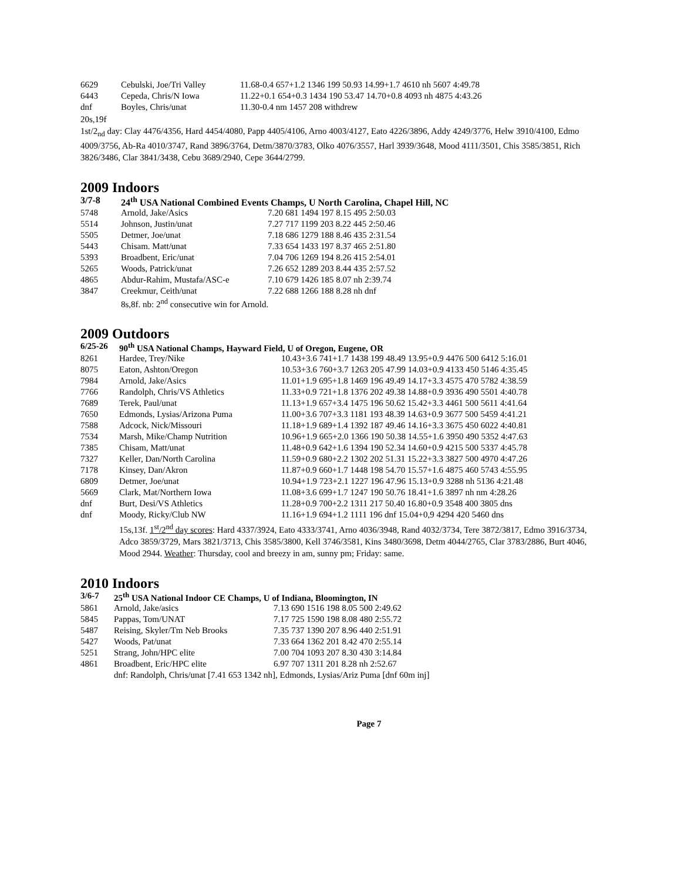| 6629 | Cebulski, Joe/Tri Valley | 11.68-0.4 657+1.2 1346 199 50.93 14.99+1.7 4610 nh 5607 4:49.78 |
| 6443 | Cepeda, Chris/N Iowa | 11.22+0.1 654+0.3 1434 190 53.47 14.70+0.8 4093 nh 4875 4:43.26 |
| dnf | Boyles, Chris/unat | 11.30-0.4 nm 1457 208 withdrew |
20s,19f
1st/2<sub>nd</sub> day: Clay 4476/4356, Hard 4454/4080, Papp 4405/4106, Arno 4003/4127, Eato 4226/3896, Addy 4249/3776, Helw 3910/4100, Edmo 4009/3756, Ab-Ra 4010/3747, Rand 3896/3764, Detm/3870/3783, Olko 4076/3557, Harl 3939/3648, Mood 4111/3501, Chis 3585/3851, Rich 3826/3486, Clar 3841/3438, Cebu 3689/2940, Cepe 3644/2799.
2009 Indoors
| 3/7-8 | 24<sup>th</sup> USA National Combined Events Champs, U North Carolina, Chapel Hill, NC | |
| 5748 | Arnold, Jake/Asics | 7.20 681 1494 197 8.15 495 2:50.03 |
| 5514 | Johnson, Justin/unat | 7.27 717 1199 203 8.22 445 2:50.46 |
| 5505 | Detmer, Joe/unat | 7.18 686 1279 188 8.46 435 2:31.54 |
| 5443 | Chisam. Matt/unat | 7.33 654 1433 197 8.37 465 2:51.80 |
| 5393 | Broadbent, Eric/unat | 7.04 706 1269 194 8.26 415 2:54.01 |
| 5265 | Woods, Patrick/unat | 7.26 652 1289 203 8.44 435 2:57.52 |
| 4865 | Abdur-Rahim, Mustafa/ASC-e | 7.10 679 1426 185 8.07 nh 2:39.74 |
| 3847 | Creekmur, Ceith/unat | 7.22 688 1266 188 8.28 nh dnf |
| | 8s,8f. nb: 2<sup>nd</sup> consecutive win for Arnold. | |
2009 Outdoors
| 6/25-26 | 90<sup>th</sup> USA National Champs, Hayward Field, U of Oregon, Eugene, OR | |
| 8261 | Hardee, Trey/Nike | 10.43+3.6 741+1.7 1438 199 48.49 13.95+0.9 4476 500 6412 5:16.01 |
| 8075 | Eaton, Ashton/Oregon | 10.53+3.6 760+3.7 1263 205 47.99 14.03+0.9 4133 450 5146 4:35.45 |
| 7984 | Arnold, Jake/Asics | 11.01+1.9 695+1.8 1469 196 49.49 14.17+3.3 4575 470 5782 4:38.59 |
| 7766 | Randolph, Chris/VS Athletics | 11.33+0.9 721+1.8 1376 202 49.38 14.88+0.9 3936 490 5501 4:40.78 |
| 7689 | Terek, Paul/unat | 11.13+1.9 657+3.4 1475 196 50.62 15.42+3.3 4461 500 5611 4:41.64 |
| 7650 | Edmonds, Lysias/Arizona Puma | 11.00+3.6 707+3.3 1181 193 48.39 14.63+0.9 3677 500 5459 4:41.21 |
| 7588 | Adcock, Nick/Missouri | 11.18+1.9 689+1.4 1392 187 49.46 14.16+3.3 3675 450 6022 4:40.81 |
| 7534 | Marsh, Mike/Champ Nutrition | 10.96+1.9 665+2.0 1366 190 50.38 14.55+1.6 3950 490 5352 4:47.63 |
| 7385 | Chisam, Matt/unat | 11.48+0.9 642+1.6 1394 190 52.34 14.60+0.9 4215 500 5337 4:45.78 |
| 7327 | Keller, Dan/North Carolina | 11.59+0.9 680+2.2 1302 202 51.31 15.22+3.3 3827 500 4970 4:47.26 |
| 7178 | Kinsey, Dan/Akron | 11.87+0.9 660+1.7 1448 198 54.70 15.57+1.6 4875 460 5743 4:55.95 |
| 6809 | Detmer, Joe/unat | 10.94+1.9 723+2.1 1227 196 47.96 15.13+0.9 3288 nh 5136 4:21.48 |
| 5669 | Clark, Mat/Northern Iowa | 11.08+3.6 699+1.7 1247 190 50.76 18.41+1.6 3897 nh nm 4:28.26 |
| dnf | Burt, Desi/VS Athletics | 11.28+0.9 700+2.2 1311 217 50.40 16.80+0.9 3548 400 3805 dns |
| dnf | Moody, Ricky/Club NW | 11.16+1.9 694+1.2 1111 196 dnf 15.04+0,9 4294 420 5460 dns |
| | 15s,13f. 1<sup>st</sup>/2<sup>nd</sup> day scores : Hard 4337/3924, Eato 4333/3741, Arno 4036/3948, Rand 4032/3734, Tere 3872/3817, Edmo 3916/3734, Adco 3859/3729, Mars 3821/3713, Chis 3585/3800, Kell 3746/3581, Kins 3480/3698, Detm 4044/2765, Clar 3783/2886, Burt 4046, Mood 2944. Weather : Thursday, cool and breezy in am, sunny pm; Friday: same. | |
2010 Indoors
| 3/6-7 | 25<sup>th</sup> USA National Indoor CE Champs, U of Indiana, Bloomington, IN | |
| 5861 | Arnold, Jake/asics | 7.13 690 1516 198 8.05 500 2:49.62 |
| 5845 | Pappas, Tom/UNAT | 7.17 725 1590 198 8.08 480 2:55.72 |
| 5487 | Reising, Skyler/Tm Neb Brooks | 7.35 737 1390 207 8.96 440 2:51.91 |
| 5427 | Woods, Pat/unat | 7.33 664 1362 201 8.42 470 2:55.14 |
| 5251 | Strang, John/HPC elite | 7.00 704 1093 207 8.30 430 3:14.84 |
| 4861 | Broadbent, Eric/HPC elite | 6.97 707 1311 201 8.28 nh 2:52.67 |
| | dnf: Randolph, Chris/unat [7.41 653 1342 nh], Edmonds, Lysias/Ariz Puma [dnf 60m inj] | |
Page 7